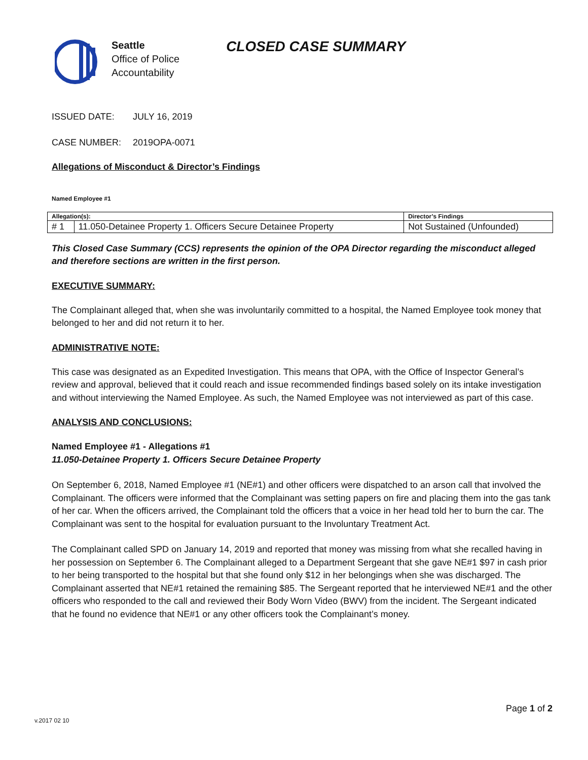Seattle
Office of Police
Accountability
CLOSED CASE SUMMARY
ISSUED DATE: JULY 16, 2019
CASE NUMBER: 2019OPA-0071
Allegations of Misconduct & Director’s Findings
Named Employee #1
| Allegation(s): | | Director’s Findings |
| # 1 | 11.050-Detainee Property 1. Officers Secure Detainee Property | Not Sustained (Unfounded) |
This Closed Case Summary (CCS) represents the opinion of the OPA Director regarding the misconduct alleged and therefore sections are written in the first person.
EXECUTIVE SUMMARY:
The Complainant alleged that, when she was involuntarily committed to a hospital, the Named Employee took money that belonged to her and did not return it to her.
ADMINISTRATIVE NOTE:
This case was designated as an Expedited Investigation. This means that OPA, with the Office of Inspector General’s review and approval, believed that it could reach and issue recommended findings based solely on its intake investigation and without interviewing the Named Employee. As such, the Named Employee was not interviewed as part of this case.
ANALYSIS AND CONCLUSIONS:
Named Employee #1 - Allegations #1
11.050-Detainee Property 1. Officers Secure Detainee Property
On September 6, 2018, Named Employee #1 (NE#1) and other officers were dispatched to an arson call that involved the Complainant. The officers were informed that the Complainant was setting papers on fire and placing them into the gas tank of her car. When the officers arrived, the Complainant told the officers that a voice in her head told her to burn the car. The Complainant was sent to the hospital for evaluation pursuant to the Involuntary Treatment Act.
The Complainant called SPD on January 14, 2019 and reported that money was missing from what she recalled having in her possession on September 6. The Complainant alleged to a Department Sergeant that she gave NE#1 $97 in cash prior to her being transported to the hospital but that she found only $12 in her belongings when she was discharged. The Complainant asserted that NE#1 retained the remaining $85. The Sergeant reported that he interviewed NE#1 and the other officers who responded to the call and reviewed their Body Worn Video (BWV) from the incident. The Sergeant indicated that he found no evidence that NE#1 or any other officers took the Complainant’s money.
Page 1 of 2
v.2017 02 10